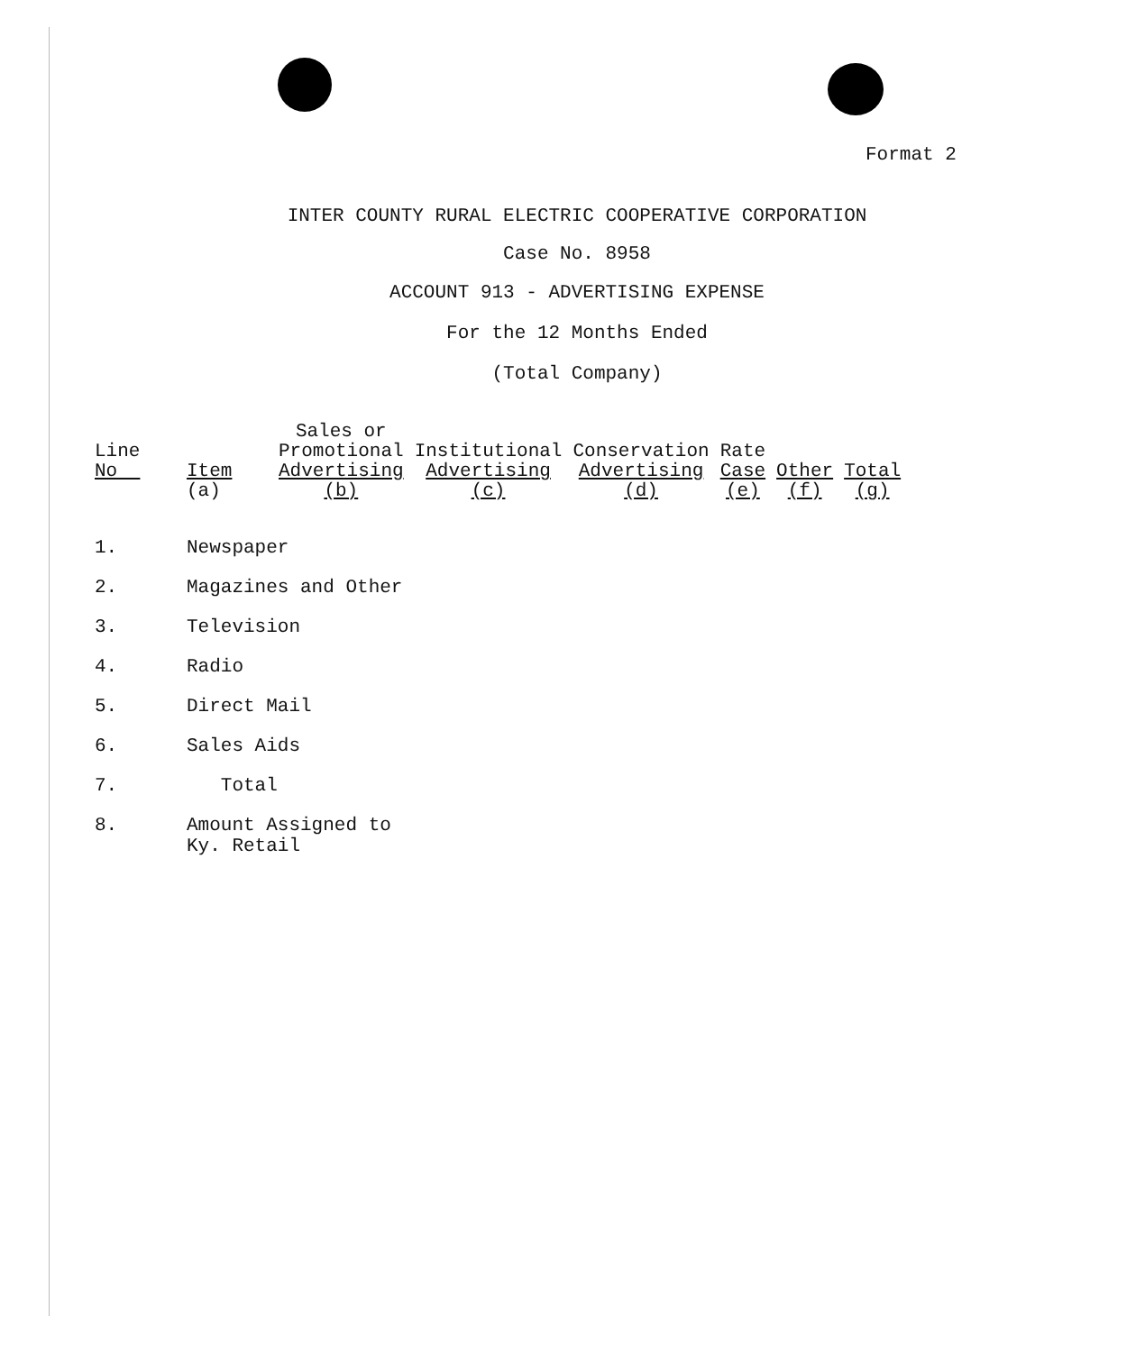Format 2
INTER COUNTY RURAL ELECTRIC COOPERATIVE CORPORATION
Case No. 8958
ACCOUNT 913 - ADVERTISING EXPENSE
For the 12 Months Ended
(Total Company)
| Line No | Item (a) | Sales or Promotional Advertising (b) | Institutional Advertising (c) | Conservation Advertising (d) | Rate Case (e) | Other (f) | Total (g) |
| --- | --- | --- | --- | --- | --- | --- | --- |
| 1. | Newspaper | | | | | | |
| 2. | Magazines and Other | | | | | | |
| 3. | Television | | | | | | |
| 4. | Radio | | | | | | |
| 5. | Direct Mail | | | | | | |
| 6. | Sales Aids | | | | | | |
| 7. | Total | | | | | | |
| 8. | Amount Assigned to Ky. Retail | | | | | | |